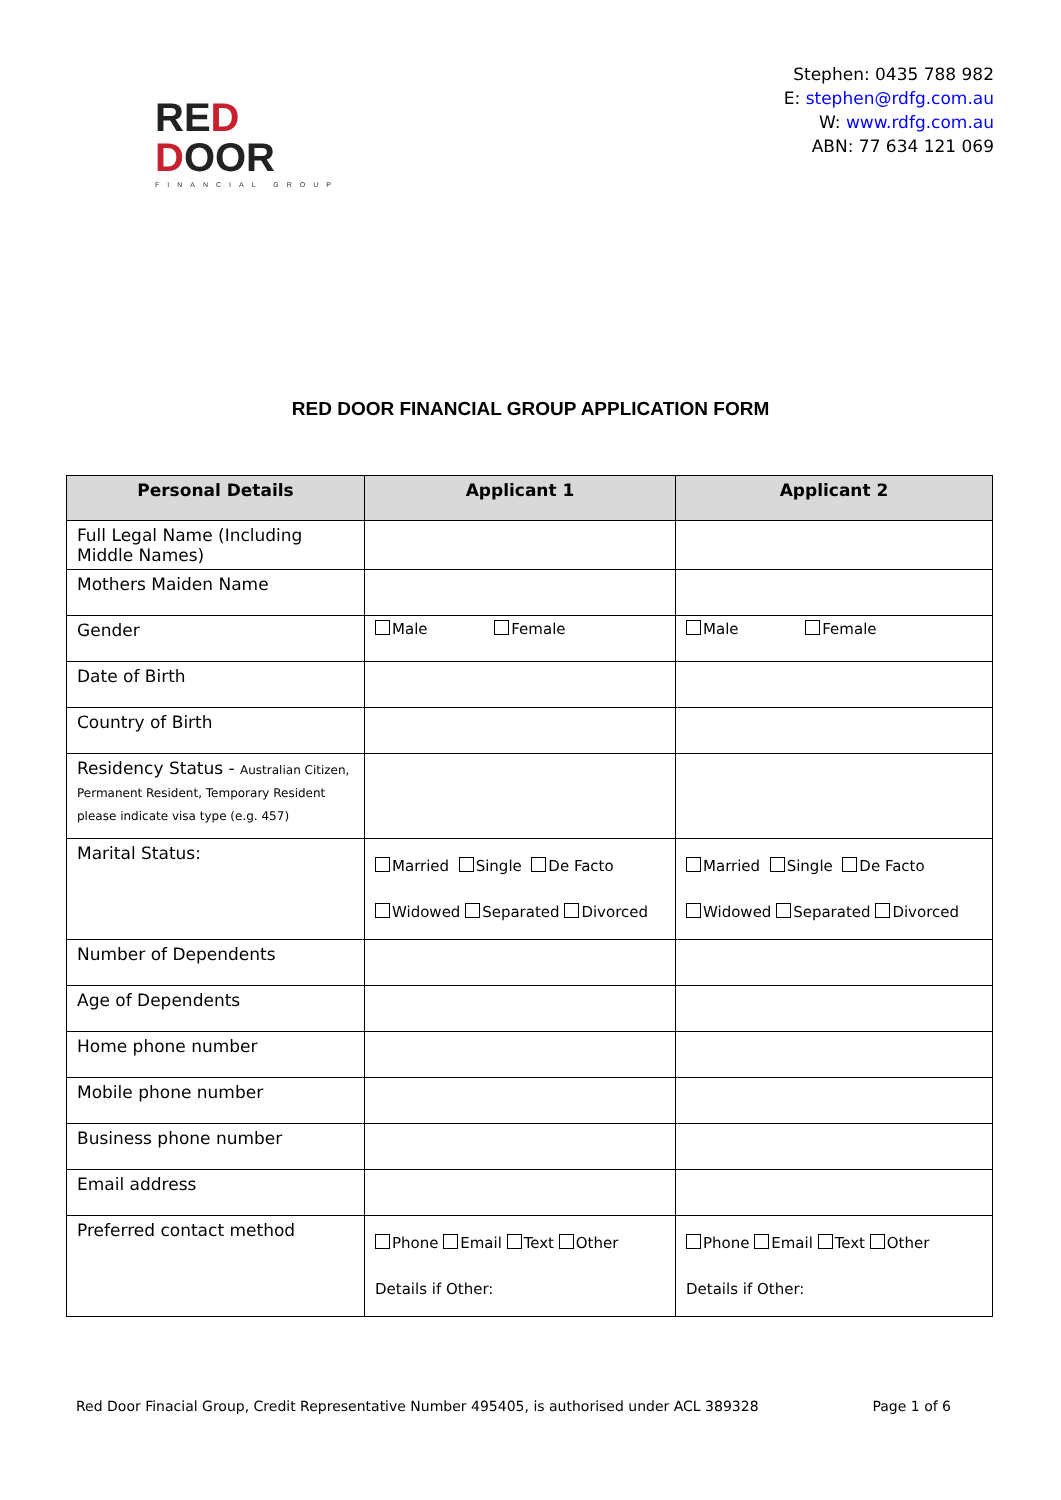RED
DOOR
FINANCIAL GROUP
Stephen: 0435 788 982
E: stephen@rdfg.com.au
W: www.rdfg.com.au
ABN: 77 634 121 069
RED DOOR FINANCIAL GROUP APPLICATION FORM
| Personal Details | Applicant 1 | Applicant 2 |
| --- | --- | --- |
| Full Legal Name (Including Middle Names) | | |
| Mothers Maiden Name | | |
| Gender | Male Female | Male Female |
| Date of Birth | | |
| Country of Birth | | |
| Residency Status - Australian Citizen, Permanent Resident, Temporary Resident please indicate visa type (e.g. 457) | | |
| Marital Status: | Married Single De Facto Widowed Separated Divorced | Married Single De Facto Widowed Separated Divorced |
| Number of Dependents | | |
| Age of Dependents | | |
| Home phone number | | |
| Mobile phone number | | |
| Business phone number | | |
| Email address | | |
| Preferred contact method | Phone Email Text Other Details if Other: | Phone Email Text Other Details if Other: |
Red Door Finacial Group, Credit Representative Number 495405, is authorised under ACL 389328 Page 1 of 6